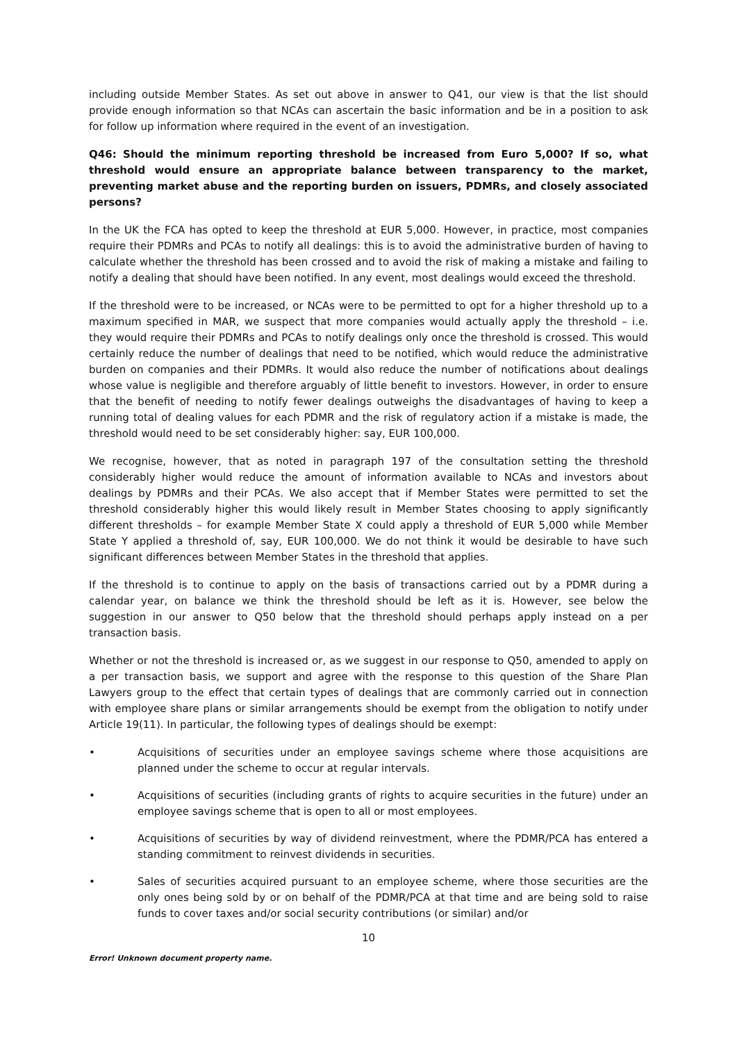including outside Member States. As set out above in answer to Q41, our view is that the list should provide enough information so that NCAs can ascertain the basic information and be in a position to ask for follow up information where required in the event of an investigation.
Q46: Should the minimum reporting threshold be increased from Euro 5,000? If so, what threshold would ensure an appropriate balance between transparency to the market, preventing market abuse and the reporting burden on issuers, PDMRs, and closely associated persons?
In the UK the FCA has opted to keep the threshold at EUR 5,000. However, in practice, most companies require their PDMRs and PCAs to notify all dealings: this is to avoid the administrative burden of having to calculate whether the threshold has been crossed and to avoid the risk of making a mistake and failing to notify a dealing that should have been notified. In any event, most dealings would exceed the threshold.
If the threshold were to be increased, or NCAs were to be permitted to opt for a higher threshold up to a maximum specified in MAR, we suspect that more companies would actually apply the threshold – i.e. they would require their PDMRs and PCAs to notify dealings only once the threshold is crossed. This would certainly reduce the number of dealings that need to be notified, which would reduce the administrative burden on companies and their PDMRs. It would also reduce the number of notifications about dealings whose value is negligible and therefore arguably of little benefit to investors. However, in order to ensure that the benefit of needing to notify fewer dealings outweighs the disadvantages of having to keep a running total of dealing values for each PDMR and the risk of regulatory action if a mistake is made, the threshold would need to be set considerably higher: say, EUR 100,000.
We recognise, however, that as noted in paragraph 197 of the consultation setting the threshold considerably higher would reduce the amount of information available to NCAs and investors about dealings by PDMRs and their PCAs. We also accept that if Member States were permitted to set the threshold considerably higher this would likely result in Member States choosing to apply significantly different thresholds – for example Member State X could apply a threshold of EUR 5,000 while Member State Y applied a threshold of, say, EUR 100,000. We do not think it would be desirable to have such significant differences between Member States in the threshold that applies.
If the threshold is to continue to apply on the basis of transactions carried out by a PDMR during a calendar year, on balance we think the threshold should be left as it is. However, see below the suggestion in our answer to Q50 below that the threshold should perhaps apply instead on a per transaction basis.
Whether or not the threshold is increased or, as we suggest in our response to Q50, amended to apply on a per transaction basis, we support and agree with the response to this question of the Share Plan Lawyers group to the effect that certain types of dealings that are commonly carried out in connection with employee share plans or similar arrangements should be exempt from the obligation to notify under Article 19(11). In particular, the following types of dealings should be exempt:
• Acquisitions of securities under an employee savings scheme where those acquisitions are planned under the scheme to occur at regular intervals.
• Acquisitions of securities (including grants of rights to acquire securities in the future) under an employee savings scheme that is open to all or most employees.
• Acquisitions of securities by way of dividend reinvestment, where the PDMR/PCA has entered a standing commitment to reinvest dividends in securities.
• Sales of securities acquired pursuant to an employee scheme, where those securities are the only ones being sold by or on behalf of the PDMR/PCA at that time and are being sold to raise funds to cover taxes and/or social security contributions (or similar) and/or
10
Error! Unknown document property name.